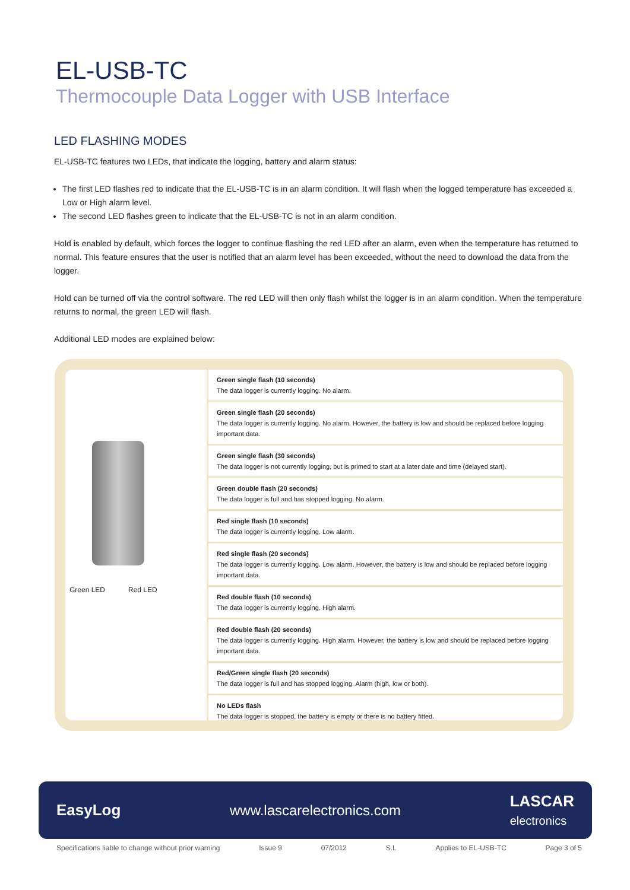EL-USB-TC
Thermocouple Data Logger with USB Interface
LED FLASHING MODES
EL-USB-TC features two LEDs, that indicate the logging, battery and alarm status:
The first LED flashes red to indicate that the EL-USB-TC is in an alarm condition. It will flash when the logged temperature has exceeded a Low or High alarm level.
The second LED flashes green to indicate that the EL-USB-TC is not in an alarm condition.
Hold is enabled by default, which forces the logger to continue flashing the red LED after an alarm, even when the temperature has returned to normal. This feature ensures that the user is notified that an alarm level has been exceeded, without the need to download the data from the logger.
Hold can be turned off via the control software. The red LED will then only flash whilst the logger is in an alarm condition. When the temperature returns to normal, the green LED will flash.
Additional LED modes are explained below:
Green LED Red LED
| Green single flash (10 seconds) The data logger is currently logging. No alarm. |
| Green single flash (20 seconds) The data logger is currently logging. No alarm. However, the battery is low and should be replaced before logging important data. |
| Green single flash (30 seconds) The data logger is not currently logging, but is primed to start at a later date and time (delayed start). |
| Green double flash (20 seconds) The data logger is full and has stopped logging. No alarm. |
| Red single flash (10 seconds) The data logger is currently logging. Low alarm. |
| Red single flash (20 seconds) The data logger is currently logging. Low alarm. However, the battery is low and should be replaced before logging important data. |
| Red double flash (10 seconds) The data logger is currently logging. High alarm. |
| Red double flash (20 seconds) The data logger is currently logging. High alarm. However, the battery is low and should be replaced before logging important data. |
| Red/Green single flash (20 seconds) The data logger is full and has stopped logging. Alarm (high, low or both). |
| No LEDs flash The data logger is stopped, the battery is empty or there is no battery fitted. |
EasyLog www.lascarelectronics.com LASCAR
electronics
Specifications liable to change without prior warning Issue 9 07/2012 S.L Applies to EL-USB-TC Page 3 of 5